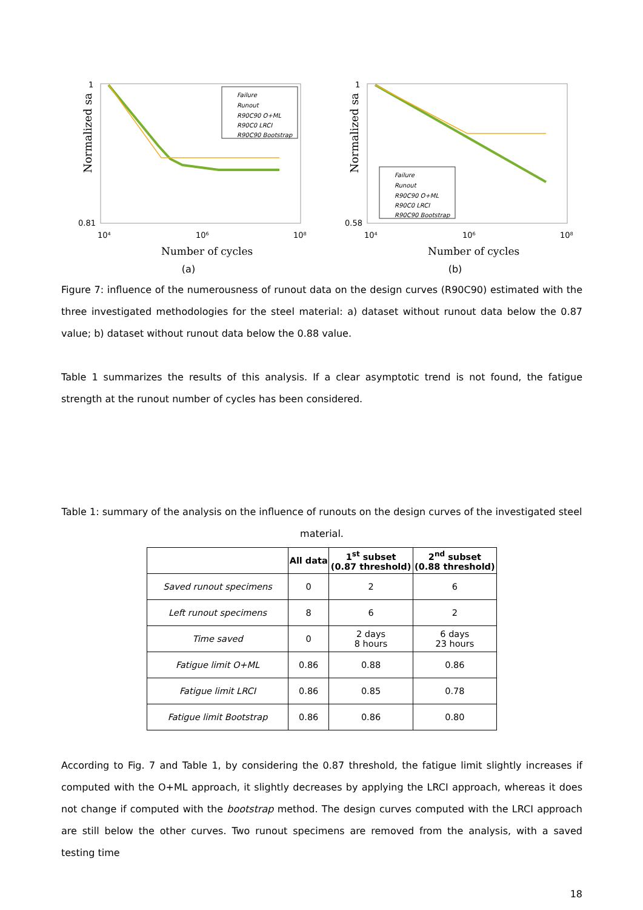Normalized sa
1
0.81
10⁴
10⁶
10⁸
Number of cycles
Failure
Runout
R90C90 O+ML
R90C0 LRCI
R90C90 Bootstrap
(a)
Normalized sa
1
0.58
10⁴
10⁶
10⁸
Number of cycles
Failure
Runout
R90C90 O+ML
R90C0 LRCI
R90C90 Bootstrap
(b)
Figure 7: influence of the numerousness of runout data on the design curves (R90C90) estimated with the three investigated methodologies for the steel material: a) dataset without runout data below the 0.87 value; b) dataset without runout data below the 0.88 value.
Table 1 summarizes the results of this analysis. If a clear asymptotic trend is not found, the fatigue strength at the runout number of cycles has been considered.
Table 1: summary of the analysis on the influence of runouts on the design curves of the investigated steel material.
| | All data | 1<sup>st</sup> subset (0.87 threshold) | 2<sup>nd</sup> subset (0.88 threshold) |
| --- | --- | --- | --- |
| Saved runout specimens | 0 | 2 | 6 |
| Left runout specimens | 8 | 6 | 2 |
| Time saved | 0 | 2 days 8 hours | 6 days 23 hours |
| Fatigue limit O+ML | 0.86 | 0.88 | 0.86 |
| Fatigue limit LRCI | 0.86 | 0.85 | 0.78 |
| Fatigue limit Bootstrap | 0.86 | 0.86 | 0.80 |
According to Fig. 7 and Table 1, by considering the 0.87 threshold, the fatigue limit slightly increases if computed with the O+ML approach, it slightly decreases by applying the LRCI approach, whereas it does not change if computed with the bootstrap method. The design curves computed with the LRCI approach are still below the other curves. Two runout specimens are removed from the analysis, with a saved testing time
18